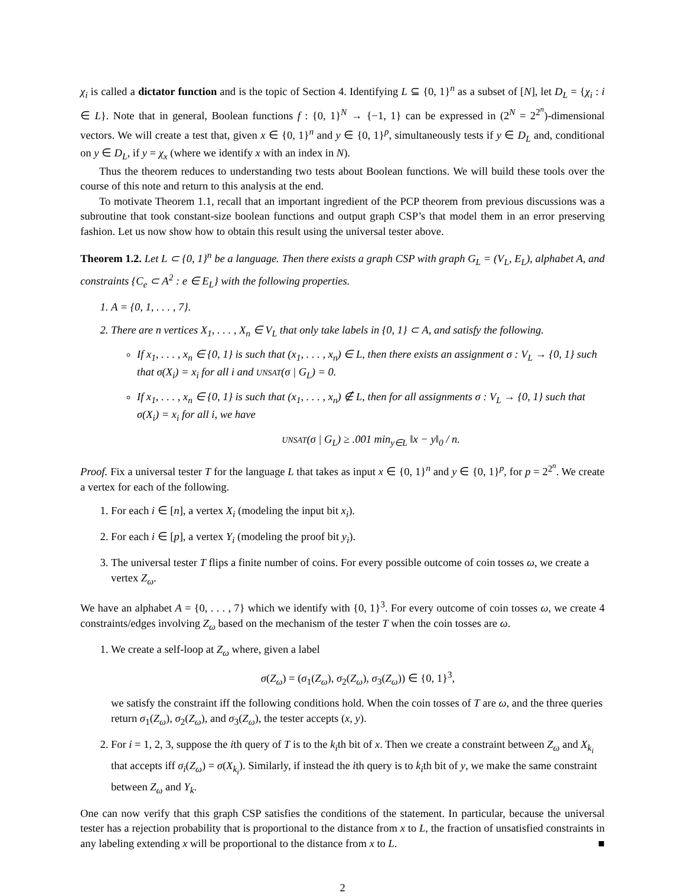χ<sub>i</sub> is called a dictator function and is the topic of Section 4. Identifying L ⊆ {0, 1}<sup>n</sup> as a subset of [N], let D<sub>L</sub> = {χ<sub>i</sub> : i ∈ L}. Note that in general, Boolean functions f : {0, 1}<sup>N</sup> → {−1, 1} can be expressed in (2<sup>N</sup> = 2<sup>2<sup>n</sup></sup>)-dimensional vectors. We will create a test that, given x ∈ {0, 1}<sup>n</sup> and y ∈ {0, 1}<sup>p</sup>, simultaneously tests if y ∈ D<sub>L</sub> and, conditional on y ∈ D<sub>L</sub>, if y = χ<sub>x</sub> (where we identify x with an index in N).
Thus the theorem reduces to understanding two tests about Boolean functions. We will build these tools over the course of this note and return to this analysis at the end.
To motivate Theorem 1.1, recall that an important ingredient of the PCP theorem from previous discussions was a subroutine that took constant-size boolean functions and output graph CSP’s that model them in an error preserving fashion. Let us now show how to obtain this result using the universal tester above.
Theorem 1.2. Let L ⊂ {0, 1}<sup>n</sup> be a language. Then there exists a graph CSP with graph G<sub>L</sub> = (V<sub>L</sub>, E<sub>L</sub>), alphabet A, and constraints {C<sub>e</sub> ⊂ A<sup>2</sup> : e ∈ E<sub>L</sub>} with the following properties.
1. A = {0, 1, . . . , 7}.
2. There are n vertices X<sub>1</sub>, . . . , X<sub>n</sub> ∈ V<sub>L</sub> that only take labels in {0, 1} ⊂ A, and satisfy the following.
If x<sub>1</sub>, . . . , x<sub>n</sub> ∈ {0, 1} is such that (x<sub>1</sub>, . . . , x<sub>n</sub>) ∈ L, then there exists an assignment σ : V<sub>L</sub> → {0, 1} such that σ(X<sub>i</sub>) = x<sub>i</sub> for all i and UNSAT(σ | G<sub>L</sub>) = 0.
If x<sub>1</sub>, . . . , x<sub>n</sub> ∈ {0, 1} is such that (x<sub>1</sub>, . . . , x<sub>n</sub>) ∉ L, then for all assignments σ : V<sub>L</sub> → {0, 1} such that σ(X<sub>i</sub>) = x<sub>i</sub> for all i, we have
UNSAT(σ | G<sub>L</sub>) ≥ .001 min<sub>y∈L</sub> ‖x − y‖<sub>0</sub> / n.
Proof. Fix a universal tester T for the language L that takes as input x ∈ {0, 1}<sup>n</sup> and y ∈ {0, 1}<sup>p</sup>, for p = 2<sup>2<sup>n</sup></sup>. We create a vertex for each of the following.
1. For each i ∈ [n], a vertex X<sub>i</sub> (modeling the input bit x<sub>i</sub>).
2. For each i ∈ [p], a vertex Y<sub>i</sub> (modeling the proof bit y<sub>i</sub>).
3. The universal tester T flips a finite number of coins. For every possible outcome of coin tosses ω, we create a vertex Z<sub>ω</sub>.
We have an alphabet A = {0, . . . , 7} which we identify with {0, 1}<sup>3</sup>. For every outcome of coin tosses ω, we create 4 constraints/edges involving Z<sub>ω</sub> based on the mechanism of the tester T when the coin tosses are ω.
1. We create a self-loop at Z<sub>ω</sub> where, given a label
σ(Z<sub>ω</sub>) = (σ<sub>1</sub>(Z<sub>ω</sub>), σ<sub>2</sub>(Z<sub>ω</sub>), σ<sub>3</sub>(Z<sub>ω</sub>)) ∈ {0, 1}<sup>3</sup>,
we satisfy the constraint iff the following conditions hold. When the coin tosses of T are ω, and the three queries return σ<sub>1</sub>(Z<sub>ω</sub>), σ<sub>2</sub>(Z<sub>ω</sub>), and σ<sub>3</sub>(Z<sub>ω</sub>), the tester accepts (x, y).
2. For i = 1, 2, 3, suppose the ith query of T is to the k<sub>i</sub>th bit of x. Then we create a constraint between Z<sub>ω</sub> and X<sub>k<sub>i</sub></sub> that accepts iff σ<sub>i</sub>(Z<sub>ω</sub>) = σ(X<sub>k<sub>i</sub></sub>). Similarly, if instead the ith query is to k<sub>i</sub>th bit of y, we make the same constraint between Z<sub>ω</sub> and Y<sub>k</sub>.
One can now verify that this graph CSP satisfies the conditions of the statement. In particular, because the universal tester has a rejection probability that is proportional to the distance from x to L, the fraction of unsatisfied constraints in any labeling extending x will be proportional to the distance from x to L. ■
2